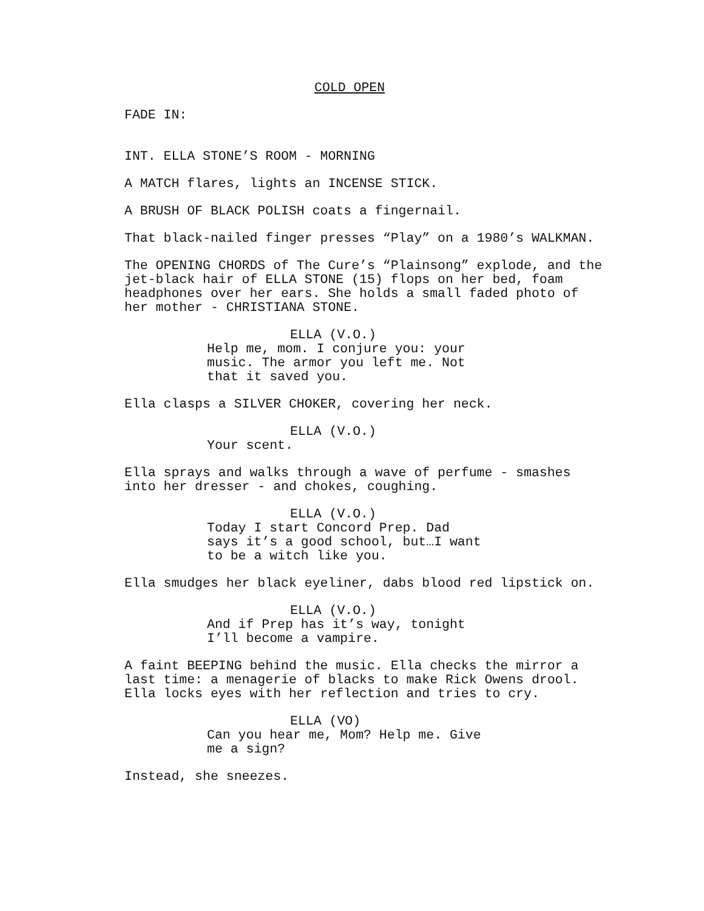COLD OPEN
FADE IN:
INT. ELLA STONE’S ROOM - MORNING
A MATCH flares, lights an INCENSE STICK.
A BRUSH OF BLACK POLISH coats a fingernail.
That black-nailed finger presses “Play” on a 1980’s WALKMAN.
The OPENING CHORDS of The Cure’s “Plainsong” explode, and the jet-black hair of ELLA STONE (15) flops on her bed, foam headphones over her ears. She holds a small faded photo of her mother - CHRISTIANA STONE.
ELLA (V.O.)
Help me, mom. I conjure you: your music. The armor you left me. Not that it saved you.
Ella clasps a SILVER CHOKER, covering her neck.
ELLA (V.O.)
Your scent.
Ella sprays and walks through a wave of perfume - smashes into her dresser - and chokes, coughing.
ELLA (V.O.)
Today I start Concord Prep. Dad says it’s a good school, but…I want to be a witch like you.
Ella smudges her black eyeliner, dabs blood red lipstick on.
ELLA (V.O.)
And if Prep has it’s way, tonight I’ll become a vampire.
A faint BEEPING behind the music. Ella checks the mirror a last time: a menagerie of blacks to make Rick Owens drool. Ella locks eyes with her reflection and tries to cry.
ELLA (VO)
Can you hear me, Mom? Help me. Give me a sign?
Instead, she sneezes.